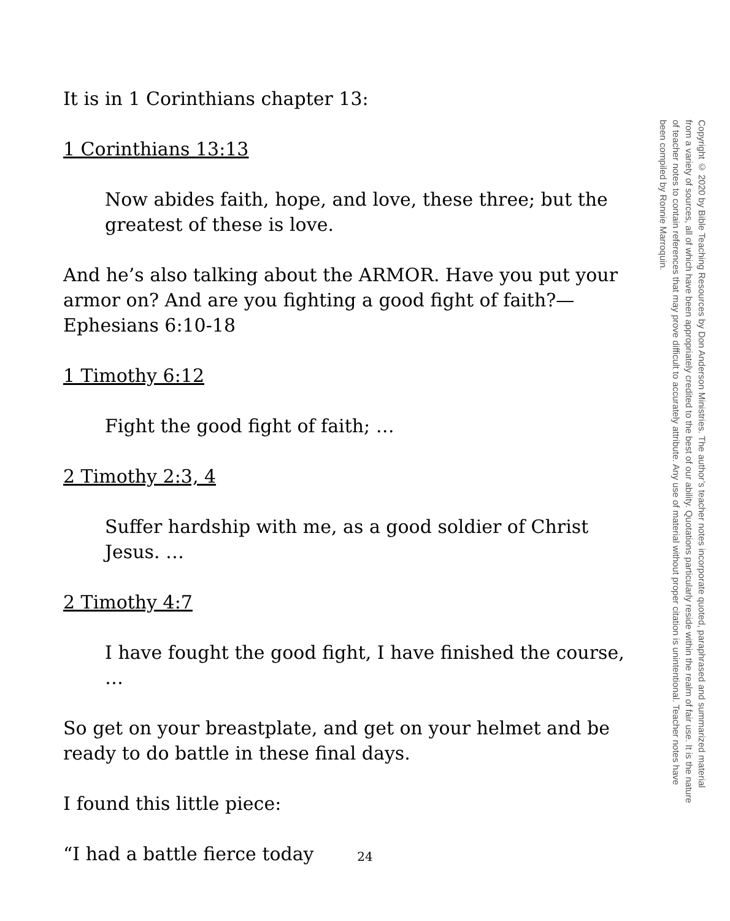It is in 1 Corinthians chapter 13:
1 Corinthians 13:13
Now abides faith, hope, and love, these three; but the greatest of these is love.
And he’s also talking about the ARMOR. Have you put your armor on? And are you fighting a good fight of faith?—Ephesians 6:10-18
1 Timothy 6:12
Fight the good fight of faith; …
2 Timothy 2:3, 4
Suffer hardship with me, as a good soldier of Christ Jesus. …
2 Timothy 4:7
I have fought the good fight, I have finished the course, …
So get on your breastplate, and get on your helmet and be ready to do battle in these final days.
I found this little piece:
“I had a battle fierce today
Copyright © 2020 by Bible Teaching Resources by Don Anderson Ministries. The author’s teacher notes incorporate quoted, paraphrased and summarized material from a variety of sources, all of which have been appropriately credited to the best of our ability. Quotations particularly reside within the realm of fair use. It is the nature of teacher notes to contain references that may prove difficult to accurately attribute. Any use of material without proper citation is unintentional. Teacher notes have been compiled by Ronnie Marroquin.
24